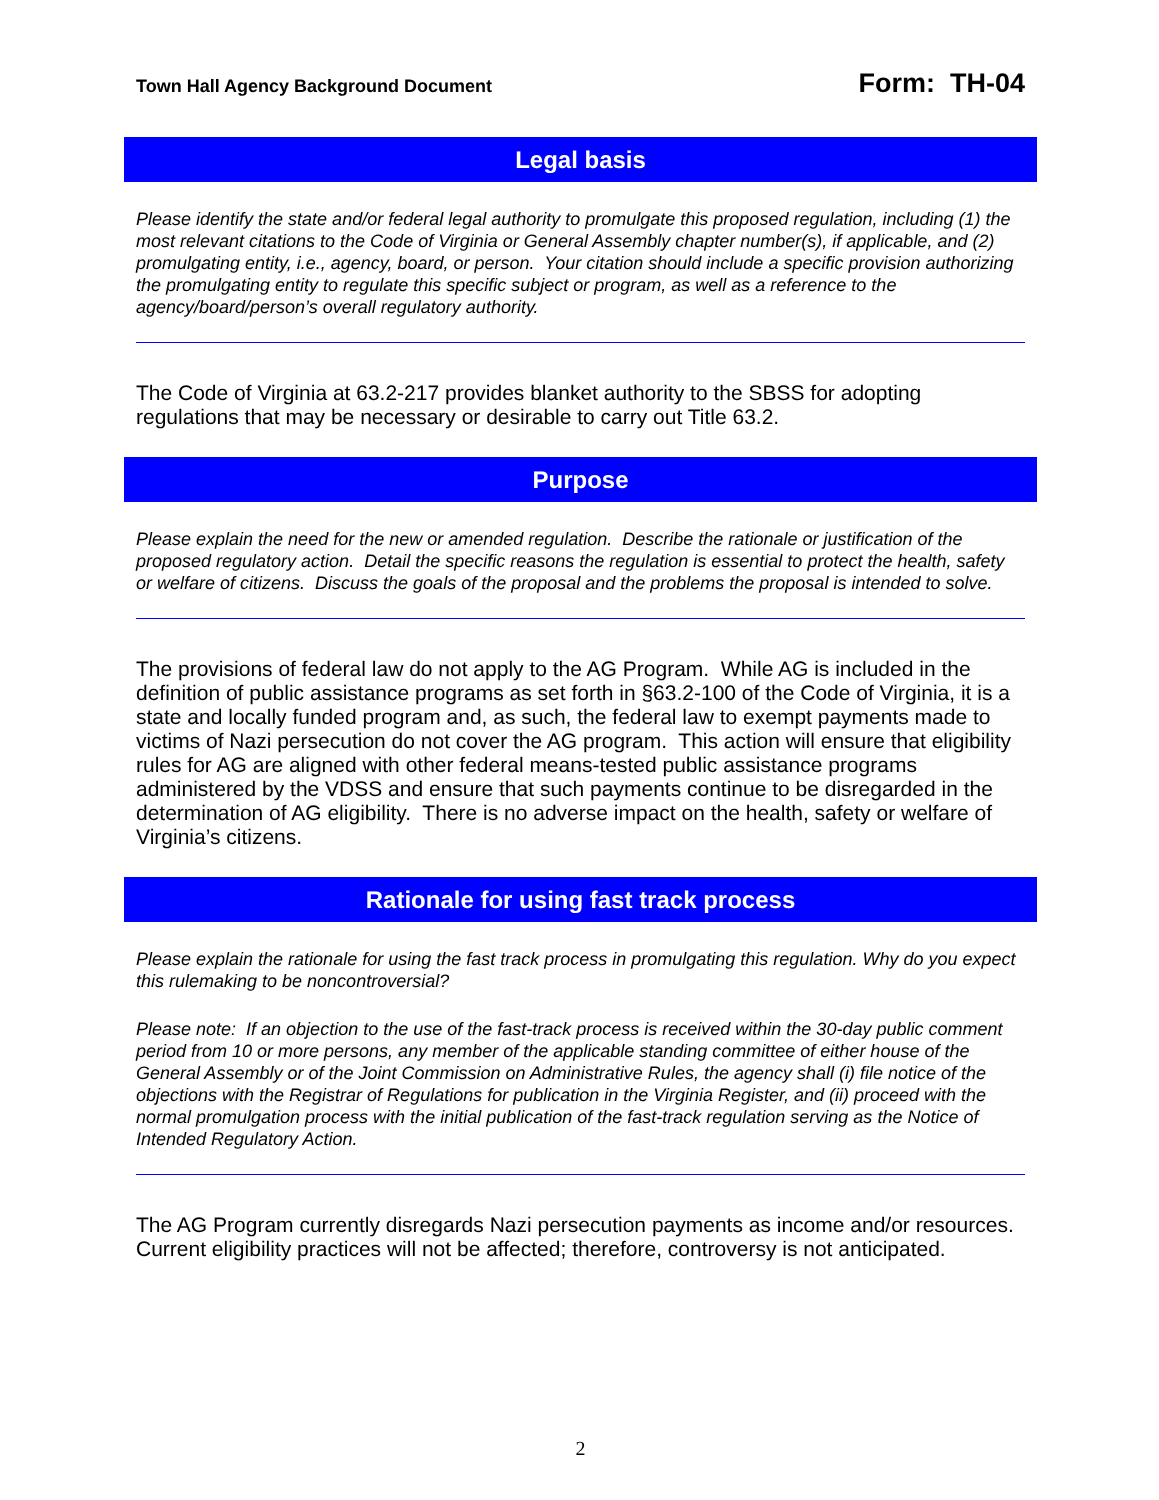Town Hall Agency Background Document Form: TH-04
Legal basis
Please identify the state and/or federal legal authority to promulgate this proposed regulation, including (1) the most relevant citations to the Code of Virginia or General Assembly chapter number(s), if applicable, and (2) promulgating entity, i.e., agency, board, or person. Your citation should include a specific provision authorizing the promulgating entity to regulate this specific subject or program, as well as a reference to the agency/board/person’s overall regulatory authority.
The Code of Virginia at 63.2-217 provides blanket authority to the SBSS for adopting regulations that may be necessary or desirable to carry out Title 63.2.
Purpose
Please explain the need for the new or amended regulation. Describe the rationale or justification of the proposed regulatory action. Detail the specific reasons the regulation is essential to protect the health, safety or welfare of citizens. Discuss the goals of the proposal and the problems the proposal is intended to solve.
The provisions of federal law do not apply to the AG Program. While AG is included in the definition of public assistance programs as set forth in §63.2-100 of the Code of Virginia, it is a state and locally funded program and, as such, the federal law to exempt payments made to victims of Nazi persecution do not cover the AG program. This action will ensure that eligibility rules for AG are aligned with other federal means-tested public assistance programs administered by the VDSS and ensure that such payments continue to be disregarded in the determination of AG eligibility. There is no adverse impact on the health, safety or welfare of Virginia’s citizens.
Rationale for using fast track process
Please explain the rationale for using the fast track process in promulgating this regulation. Why do you expect this rulemaking to be noncontroversial?
Please note: If an objection to the use of the fast-track process is received within the 30-day public comment period from 10 or more persons, any member of the applicable standing committee of either house of the General Assembly or of the Joint Commission on Administrative Rules, the agency shall (i) file notice of the objections with the Registrar of Regulations for publication in the Virginia Register, and (ii) proceed with the normal promulgation process with the initial publication of the fast-track regulation serving as the Notice of Intended Regulatory Action.
The AG Program currently disregards Nazi persecution payments as income and/or resources. Current eligibility practices will not be affected; therefore, controversy is not anticipated.
2